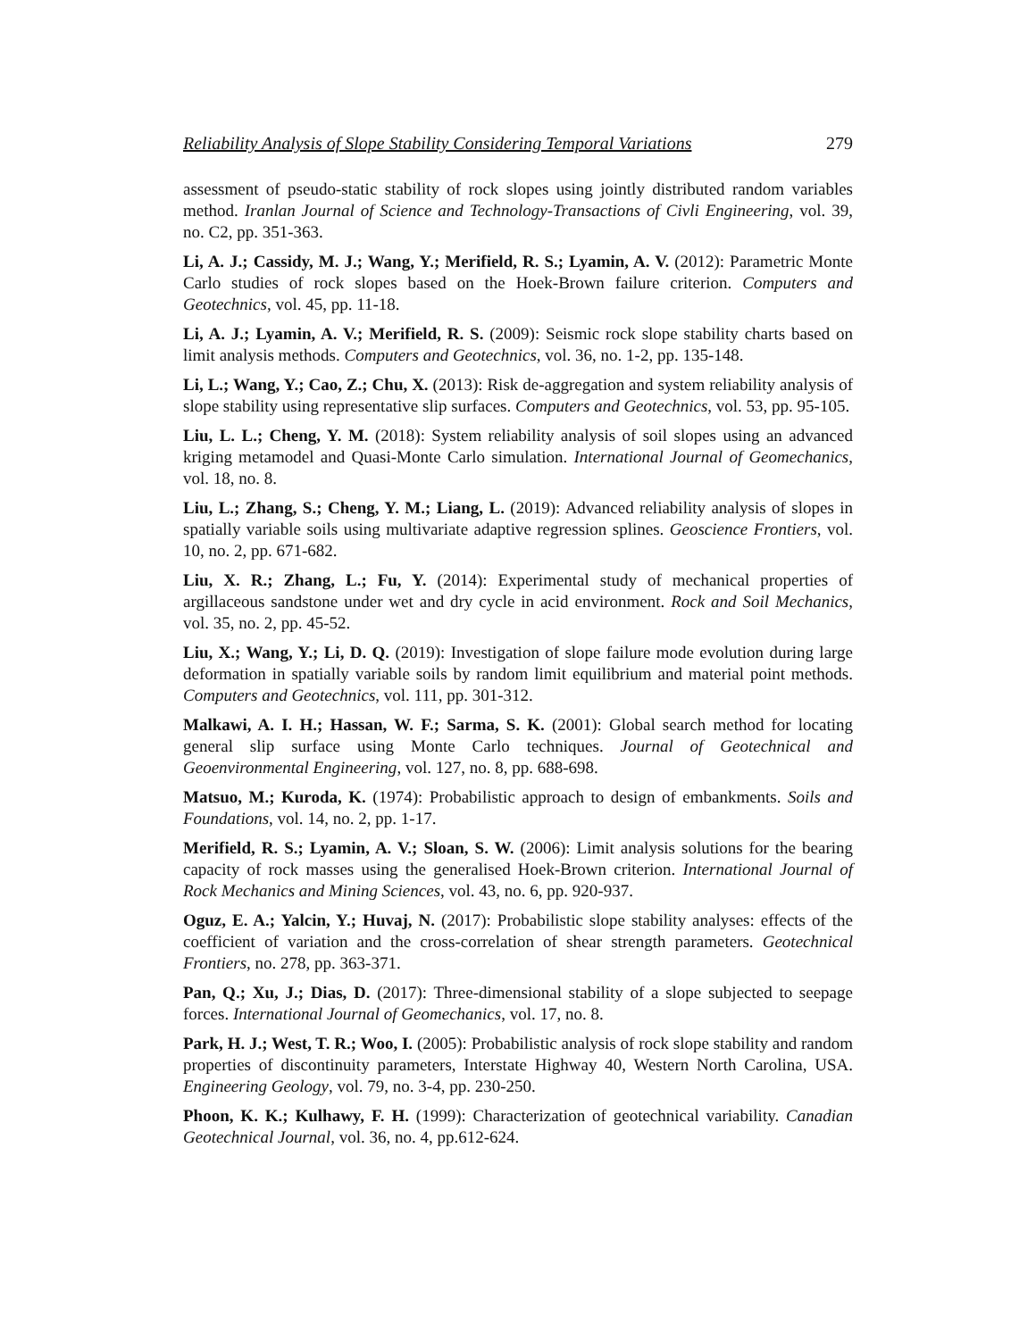Reliability Analysis of Slope Stability Considering Temporal Variations 279
assessment of pseudo-static stability of rock slopes using jointly distributed random variables method. Iranlan Journal of Science and Technology-Transactions of Civli Engineering, vol. 39, no. C2, pp. 351-363.
Li, A. J.; Cassidy, M. J.; Wang, Y.; Merifield, R. S.; Lyamin, A. V. (2012): Parametric Monte Carlo studies of rock slopes based on the Hoek-Brown failure criterion. Computers and Geotechnics, vol. 45, pp. 11-18.
Li, A. J.; Lyamin, A. V.; Merifield, R. S. (2009): Seismic rock slope stability charts based on limit analysis methods. Computers and Geotechnics, vol. 36, no. 1-2, pp. 135-148.
Li, L.; Wang, Y.; Cao, Z.; Chu, X. (2013): Risk de-aggregation and system reliability analysis of slope stability using representative slip surfaces. Computers and Geotechnics, vol. 53, pp. 95-105.
Liu, L. L.; Cheng, Y. M. (2018): System reliability analysis of soil slopes using an advanced kriging metamodel and Quasi-Monte Carlo simulation. International Journal of Geomechanics, vol. 18, no. 8.
Liu, L.; Zhang, S.; Cheng, Y. M.; Liang, L. (2019): Advanced reliability analysis of slopes in spatially variable soils using multivariate adaptive regression splines. Geoscience Frontiers, vol. 10, no. 2, pp. 671-682.
Liu, X. R.; Zhang, L.; Fu, Y. (2014): Experimental study of mechanical properties of argillaceous sandstone under wet and dry cycle in acid environment. Rock and Soil Mechanics, vol. 35, no. 2, pp. 45-52.
Liu, X.; Wang, Y.; Li, D. Q. (2019): Investigation of slope failure mode evolution during large deformation in spatially variable soils by random limit equilibrium and material point methods. Computers and Geotechnics, vol. 111, pp. 301-312.
Malkawi, A. I. H.; Hassan, W. F.; Sarma, S. K. (2001): Global search method for locating general slip surface using Monte Carlo techniques. Journal of Geotechnical and Geoenvironmental Engineering, vol. 127, no. 8, pp. 688-698.
Matsuo, M.; Kuroda, K. (1974): Probabilistic approach to design of embankments. Soils and Foundations, vol. 14, no. 2, pp. 1-17.
Merifield, R. S.; Lyamin, A. V.; Sloan, S. W. (2006): Limit analysis solutions for the bearing capacity of rock masses using the generalised Hoek-Brown criterion. International Journal of Rock Mechanics and Mining Sciences, vol. 43, no. 6, pp. 920-937.
Oguz, E. A.; Yalcin, Y.; Huvaj, N. (2017): Probabilistic slope stability analyses: effects of the coefficient of variation and the cross-correlation of shear strength parameters. Geotechnical Frontiers, no. 278, pp. 363-371.
Pan, Q.; Xu, J.; Dias, D. (2017): Three-dimensional stability of a slope subjected to seepage forces. International Journal of Geomechanics, vol. 17, no. 8.
Park, H. J.; West, T. R.; Woo, I. (2005): Probabilistic analysis of rock slope stability and random properties of discontinuity parameters, Interstate Highway 40, Western North Carolina, USA. Engineering Geology, vol. 79, no. 3-4, pp. 230-250.
Phoon, K. K.; Kulhawy, F. H. (1999): Characterization of geotechnical variability. Canadian Geotechnical Journal, vol. 36, no. 4, pp.612-624.